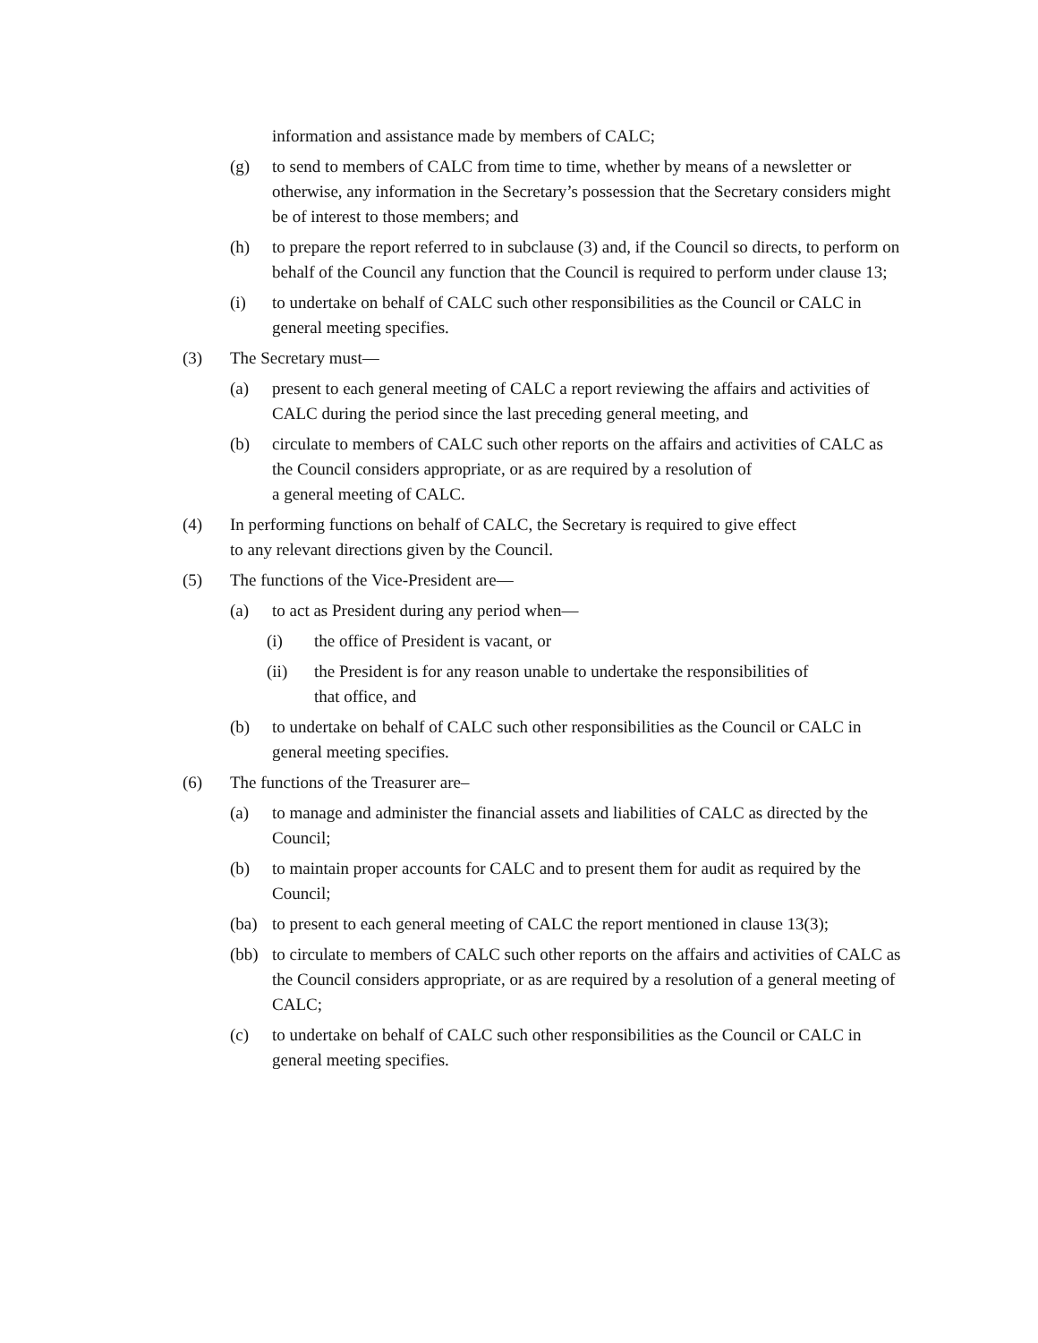information and assistance made by members of CALC;
(g) to send to members of CALC from time to time, whether by means of a newsletter or otherwise, any information in the Secretary’s possession that the Secretary considers might be of interest to those members; and
(h) to prepare the report referred to in subclause (3) and, if the Council so directs, to perform on behalf of the Council any function that the Council is required to perform under clause 13;
(i) to undertake on behalf of CALC such other responsibilities as the Council or CALC in general meeting specifies.
(3) The Secretary must—
(a) present to each general meeting of CALC a report reviewing the affairs and activities of CALC during the period since the last preceding general meeting, and
(b) circulate to members of CALC such other reports on the affairs and activities of CALC as the Council considers appropriate, or as are required by a resolution of
a general meeting of CALC.
(4) In performing functions on behalf of CALC, the Secretary is required to give effect
to any relevant directions given by the Council.
(5) The functions of the Vice-President are—
(a) to act as President during any period when—
(i) the office of President is vacant, or
(ii) the President is for any reason unable to undertake the responsibilities of
that office, and
(b) to undertake on behalf of CALC such other responsibilities as the Council or CALC in general meeting specifies.
(6) The functions of the Treasurer are–
(a) to manage and administer the financial assets and liabilities of CALC as directed by the Council;
(b) to maintain proper accounts for CALC and to present them for audit as required by the Council;
(ba) to present to each general meeting of CALC the report mentioned in clause 13(3);
(bb) to circulate to members of CALC such other reports on the affairs and activities of CALC as the Council considers appropriate, or as are required by a resolution of a general meeting of CALC;
(c) to undertake on behalf of CALC such other responsibilities as the Council or CALC in general meeting specifies.